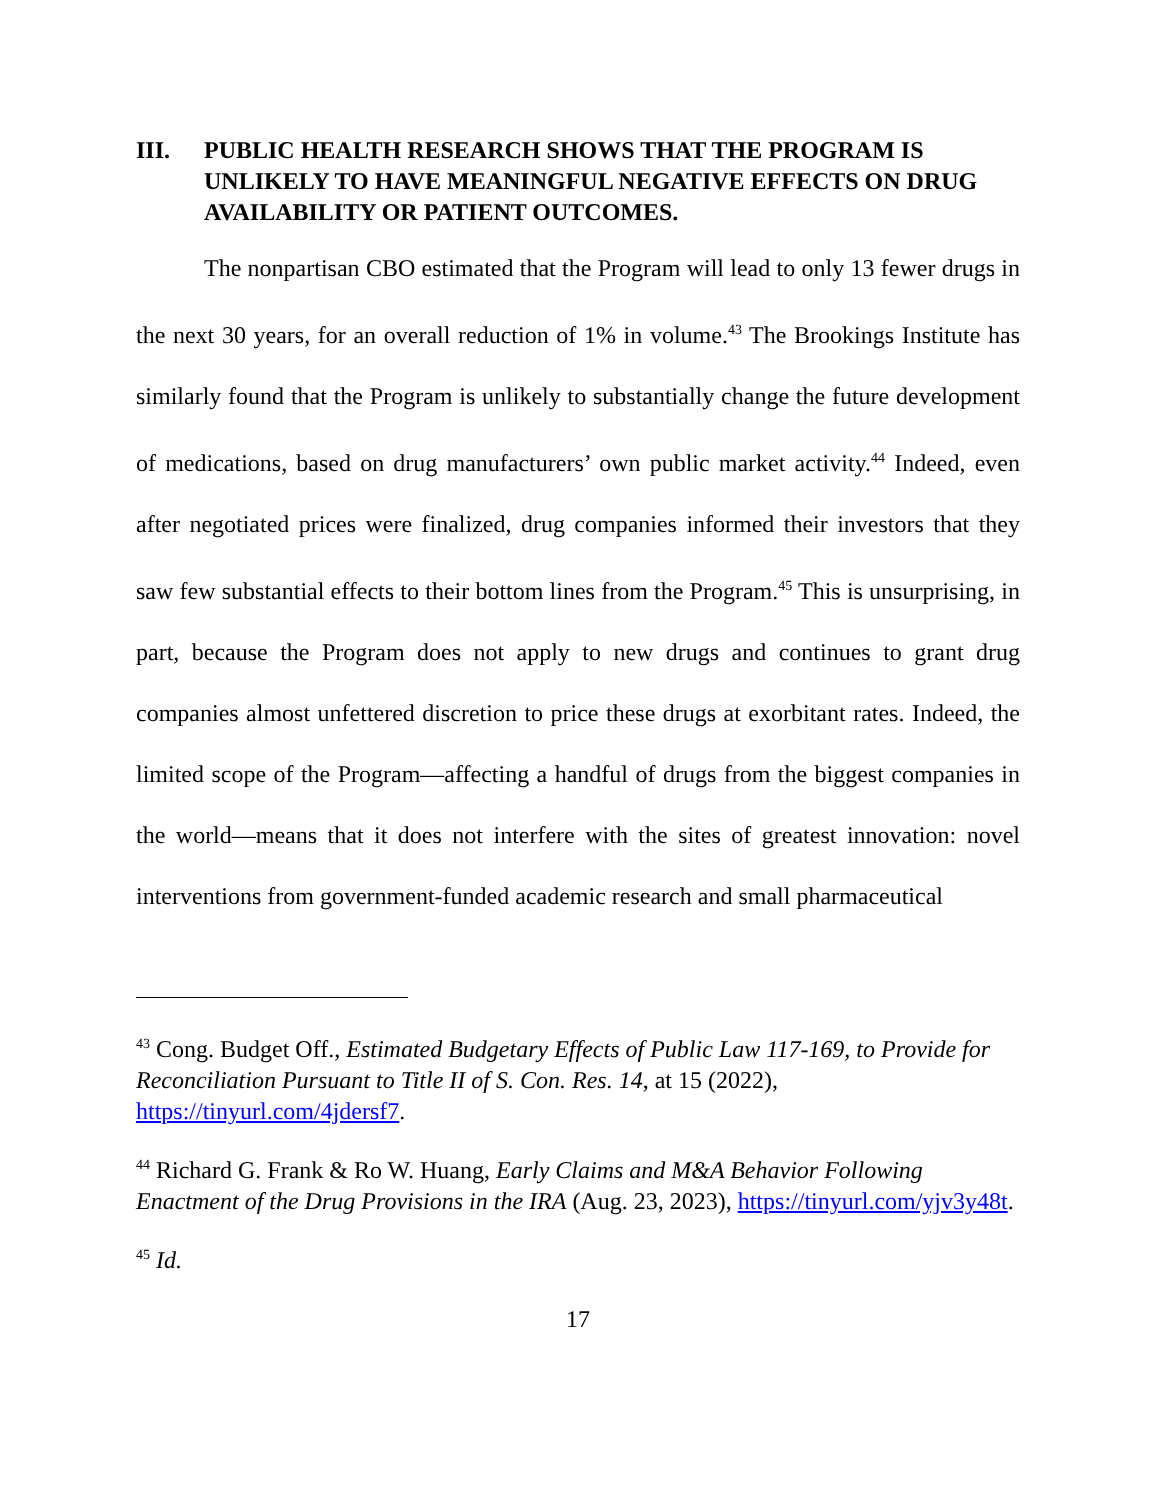III. PUBLIC HEALTH RESEARCH SHOWS THAT THE PROGRAM IS UNLIKELY TO HAVE MEANINGFUL NEGATIVE EFFECTS ON DRUG AVAILABILITY OR PATIENT OUTCOMES.
The nonpartisan CBO estimated that the Program will lead to only 13 fewer drugs in the next 30 years, for an overall reduction of 1% in volume.<sup>43</sup> The Brookings Institute has similarly found that the Program is unlikely to substantially change the future development of medications, based on drug manufacturers’ own public market activity.<sup>44</sup> Indeed, even after negotiated prices were finalized, drug companies informed their investors that they saw few substantial effects to their bottom lines from the Program.<sup>45</sup> This is unsurprising, in part, because the Program does not apply to new drugs and continues to grant drug companies almost unfettered discretion to price these drugs at exorbitant rates. Indeed, the limited scope of the Program—affecting a handful of drugs from the biggest companies in the world—means that it does not interfere with the sites of greatest innovation: novel interventions from government-funded academic research and small pharmaceutical
<sup>43</sup> Cong. Budget Off., Estimated Budgetary Effects of Public Law 117-169, to Provide for Reconciliation Pursuant to Title II of S. Con. Res. 14, at 15 (2022), https://tinyurl.com/4jdersf7.
<sup>44</sup> Richard G. Frank & Ro W. Huang, Early Claims and M&A Behavior Following Enactment of the Drug Provisions in the IRA (Aug. 23, 2023), https://tinyurl.com/yjv3y48t.
<sup>45</sup> Id.
17